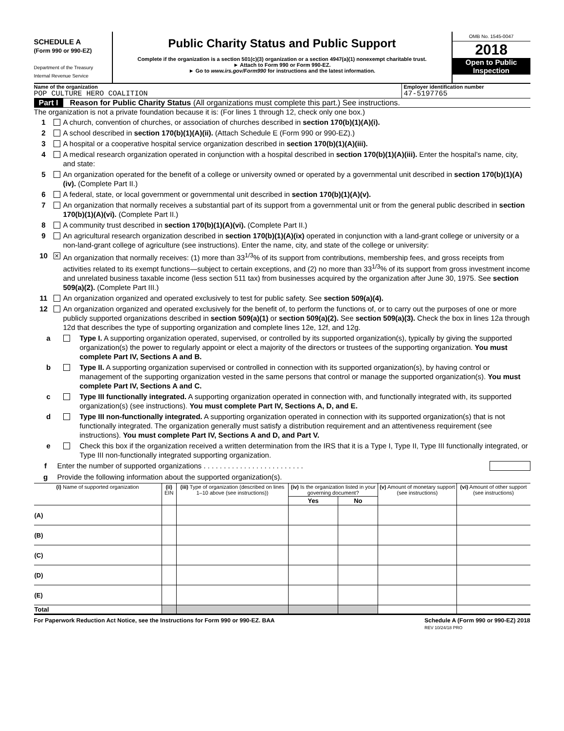SCHEDULE A
(Form 990 or 990-EZ)
Department of the Treasury
Internal Revenue Service
Public Charity Status and Public Support
Complete if the organization is a section 501(c)(3) organization or a section 4947(a)(1) nonexempt charitable trust.
► Attach to Form 990 or Form 990-EZ.
► Go to www.irs.gov/Form990 for instructions and the latest information.
OMB No. 1545-0047
2018
Open to Public
Inspection
Name of the organization
POP CULTURE HERO COALITION
Employer identification number
47-5197765
Part I Reason for Public Charity Status (All organizations must complete this part.) See instructions.
The organization is not a private foundation because it is: (For lines 1 through 12, check only one box.)
1 A church, convention of churches, or association of churches described in section 170(b)(1)(A)(i).
2 A school described in section 170(b)(1)(A)(ii). (Attach Schedule E (Form 990 or 990-EZ).)
3 A hospital or a cooperative hospital service organization described in section 170(b)(1)(A)(iii).
4 A medical research organization operated in conjunction with a hospital described in section 170(b)(1)(A)(iii). Enter the hospital’s name, city, and state:
5 An organization operated for the benefit of a college or university owned or operated by a governmental unit described in section 170(b)(1)(A)(iv). (Complete Part II.)
6 A federal, state, or local government or governmental unit described in section 170(b)(1)(A)(v).
7 An organization that normally receives a substantial part of its support from a governmental unit or from the general public described in section 170(b)(1)(A)(vi). (Complete Part II.)
8 A community trust described in section 170(b)(1)(A)(vi). (Complete Part II.)
9 An agricultural research organization described in section 170(b)(1)(A)(ix) operated in conjunction with a land-grant college or university or a non-land-grant college of agriculture (see instructions). Enter the name, city, and state of the college or university:
10 ✕ An organization that normally receives: (1) more than 33<sup>1/3</sup>% of its support from contributions, membership fees, and gross receipts from activities related to its exempt functions—subject to certain exceptions, and (2) no more than 33<sup>1/3</sup>% of its support from gross investment income and unrelated business taxable income (less section 511 tax) from businesses acquired by the organization after June 30, 1975. See section 509(a)(2). (Complete Part III.)
11 An organization organized and operated exclusively to test for public safety. See section 509(a)(4).
12 An organization organized and operated exclusively for the benefit of, to perform the functions of, or to carry out the purposes of one or more publicly supported organizations described in section 509(a)(1) or section 509(a)(2). See section 509(a)(3). Check the box in lines 12a through 12d that describes the type of supporting organization and complete lines 12e, 12f, and 12g.
a Type I. A supporting organization operated, supervised, or controlled by its supported organization(s), typically by giving the supported organization(s) the power to regularly appoint or elect a majority of the directors or trustees of the supporting organization. You must complete Part IV, Sections A and B.
b Type II. A supporting organization supervised or controlled in connection with its supported organization(s), by having control or management of the supporting organization vested in the same persons that control or manage the supported organization(s). You must complete Part IV, Sections A and C.
c Type III functionally integrated. A supporting organization operated in connection with, and functionally integrated with, its supported organization(s) (see instructions). You must complete Part IV, Sections A, D, and E.
d Type III non-functionally integrated. A supporting organization operated in connection with its supported organization(s) that is not functionally integrated. The organization generally must satisfy a distribution requirement and an attentiveness requirement (see instructions). You must complete Part IV, Sections A and D, and Part V.
e Check this box if the organization received a written determination from the IRS that it is a Type I, Type II, Type III functionally integrated, or Type III non-functionally integrated supporting organization.
f Enter the number of supported organizations . . . . . . . . . . . . . . . . . . . . . . . . .
g Provide the following information about the supported organization(s).
| (i) Name of supported organization | (ii) EIN | (iii) Type of organization (described on lines 1–10 above (see instructions)) | (iv) Is the organization listed in your governing document? | | (v) Amount of monetary support (see instructions) | (vi) Amount of other support (see instructions) |
| --- | --- | --- | --- | --- | --- | --- |
| | | | Yes | No | | |
| (A) | | | | | | |
| (B) | | | | | | |
| (C) | | | | | | |
| (D) | | | | | | |
| (E) | | | | | | |
| Total | | | | | | |
For Paperwork Reduction Act Notice, see the Instructions for Form 990 or 990-EZ. BAA Schedule A (Form 990 or 990-EZ) 2018
REV 10/24/18 PRO